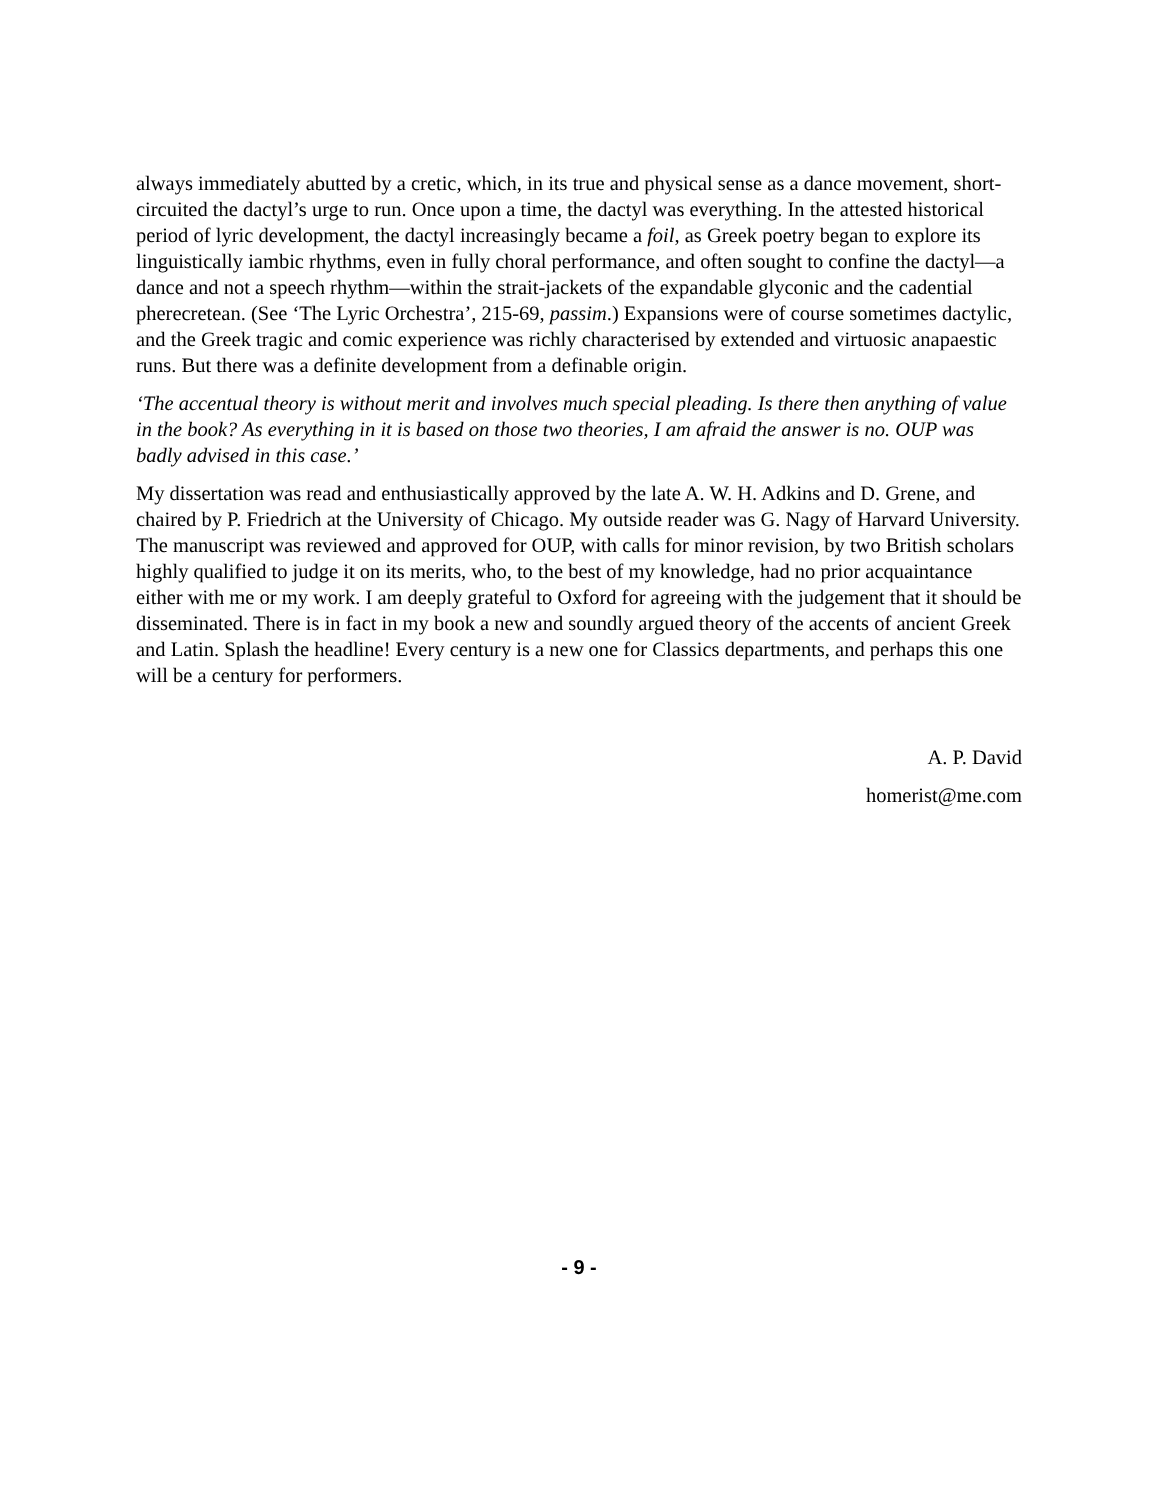always immediately abutted by a cretic, which, in its true and physical sense as a dance movement, short-circuited the dactyl’s urge to run. Once upon a time, the dactyl was everything. In the attested historical period of lyric development, the dactyl increasingly became a foil, as Greek poetry began to explore its linguistically iambic rhythms, even in fully choral performance, and often sought to confine the dactyl—a dance and not a speech rhythm—within the strait-jackets of the expandable glyconic and the cadential pherecretean. (See ‘The Lyric Orchestra’, 215-69, passim.) Expansions were of course sometimes dactylic, and the Greek tragic and comic experience was richly characterised by extended and virtuosic anapaestic runs. But there was a definite development from a definable origin.
‘The accentual theory is without merit and involves much special pleading. Is there then anything of value in the book? As everything in it is based on those two theories, I am afraid the answer is no. OUP was badly advised in this case.’
My dissertation was read and enthusiastically approved by the late A. W. H. Adkins and D. Grene, and chaired by P. Friedrich at the University of Chicago. My outside reader was G. Nagy of Harvard University. The manuscript was reviewed and approved for OUP, with calls for minor revision, by two British scholars highly qualified to judge it on its merits, who, to the best of my knowledge, had no prior acquaintance either with me or my work. I am deeply grateful to Oxford for agreeing with the judgement that it should be disseminated. There is in fact in my book a new and soundly argued theory of the accents of ancient Greek and Latin. Splash the headline! Every century is a new one for Classics departments, and perhaps this one will be a century for performers.
A. P. David
homerist@me.com
- 9 -